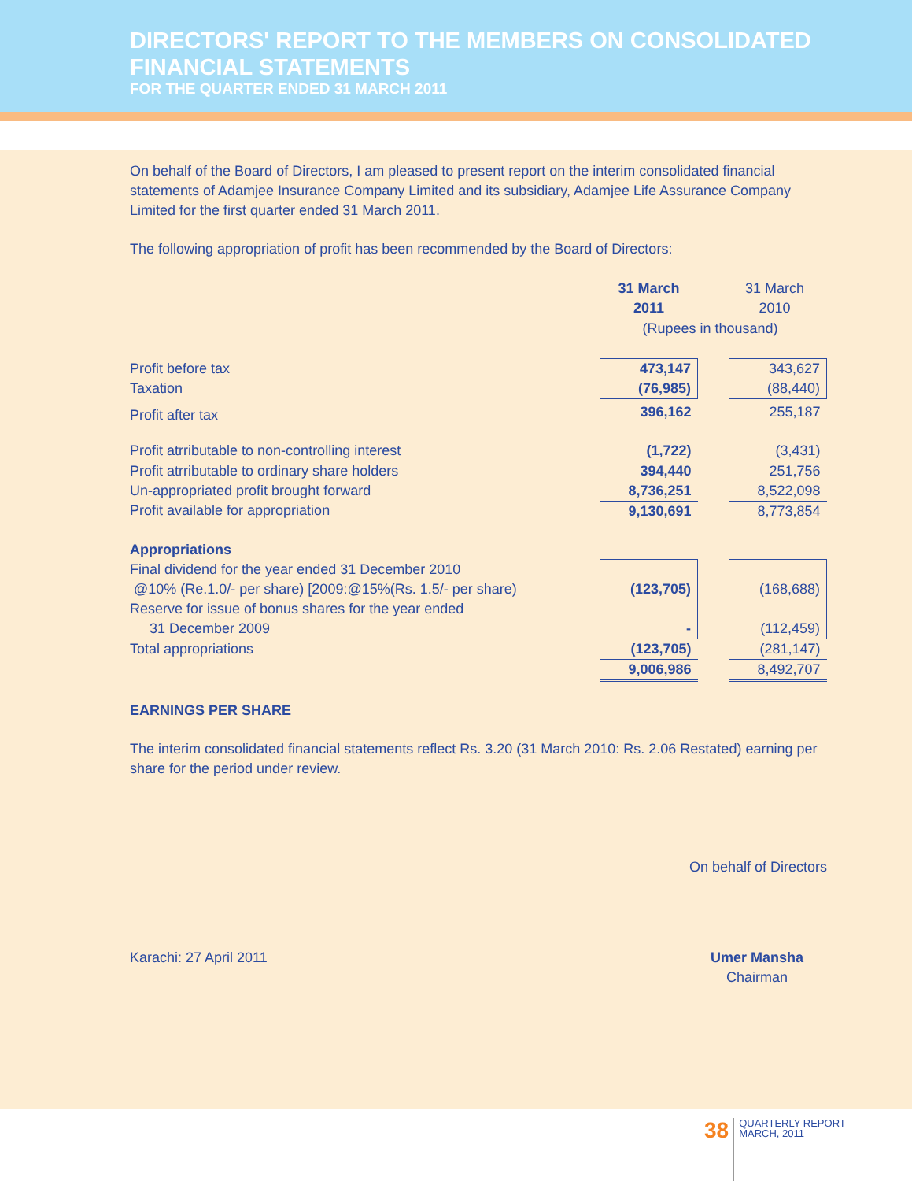DIRECTORS' REPORT TO THE MEMBERS ON CONSOLIDATED
FINANCIAL STATEMENTS
FOR THE QUARTER ENDED 31 MARCH 2011
On behalf of the Board of Directors, I am pleased to present report on the interim consolidated financial statements of Adamjee Insurance Company Limited and its subsidiary, Adamjee Life Assurance Company Limited for the first quarter ended 31 March 2011.
The following appropriation of profit has been recommended by the Board of Directors:
| | 31 March 2011 | | 31 March 2010 |
| | (Rupees in thousand) | | |
| Profit before tax Taxation | 473,147 (76,985) | | 343,627 (88,440) |
| Profit after tax | 396,162 | | 255,187 |
| Profit atrributable to non-controlling interest | (1,722) | | (3,431) |
| Profit atrributable to ordinary share holders Un-appropriated profit brought forward | 394,440 8,736,251 | | 251,756 8,522,098 |
| Profit available for appropriation | 9,130,691 | | 8,773,854 |
| Appropriations | | | |
| Final dividend for the year ended 31 December 2010 @10% (Re.1.0/- per share) [2009:@15%(Rs. 1.5/- per share) Reserve for issue of bonus shares for the year ended 31 December 2009 | (123,705) - | | (168,688) (112,459) |
| Total appropriations | (123,705) | | (281,147) |
| | 9,006,986 | | 8,492,707 |
EARNINGS PER SHARE
The interim consolidated financial statements reflect Rs. 3.20 (31 March 2010: Rs. 2.06 Restated) earning per share for the period under review.
On behalf of Directors
Karachi: 27 April 2011 Umer Mansha
Chairman
38
QUARTERLY REPORT
MARCH, 2011